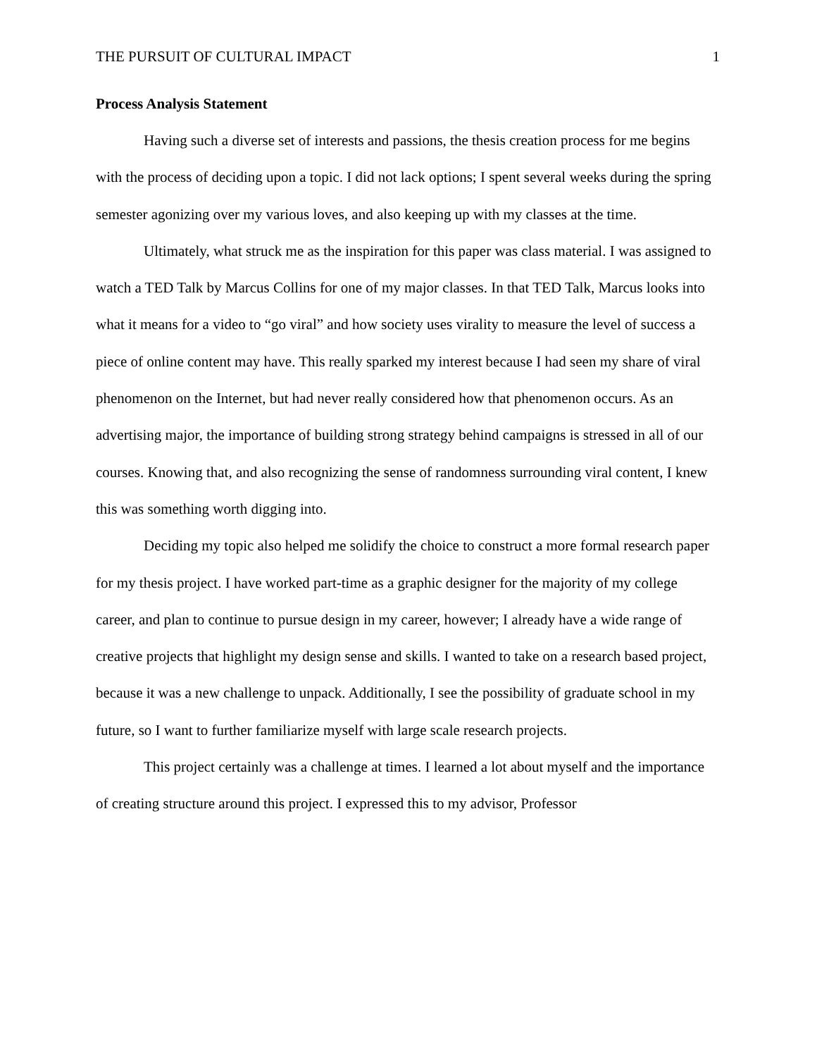THE PURSUIT OF CULTURAL IMPACT 1
Process Analysis Statement
Having such a diverse set of interests and passions, the thesis creation process for me begins with the process of deciding upon a topic. I did not lack options; I spent several weeks during the spring semester agonizing over my various loves, and also keeping up with my classes at the time.
Ultimately, what struck me as the inspiration for this paper was class material. I was assigned to watch a TED Talk by Marcus Collins for one of my major classes. In that TED Talk, Marcus looks into what it means for a video to “go viral” and how society uses virality to measure the level of success a piece of online content may have. This really sparked my interest because I had seen my share of viral phenomenon on the Internet, but had never really considered how that phenomenon occurs. As an advertising major, the importance of building strong strategy behind campaigns is stressed in all of our courses. Knowing that, and also recognizing the sense of randomness surrounding viral content, I knew this was something worth digging into.
Deciding my topic also helped me solidify the choice to construct a more formal research paper for my thesis project. I have worked part-time as a graphic designer for the majority of my college career, and plan to continue to pursue design in my career, however; I already have a wide range of creative projects that highlight my design sense and skills. I wanted to take on a research based project, because it was a new challenge to unpack. Additionally, I see the possibility of graduate school in my future, so I want to further familiarize myself with large scale research projects.
This project certainly was a challenge at times. I learned a lot about myself and the importance of creating structure around this project. I expressed this to my advisor, Professor